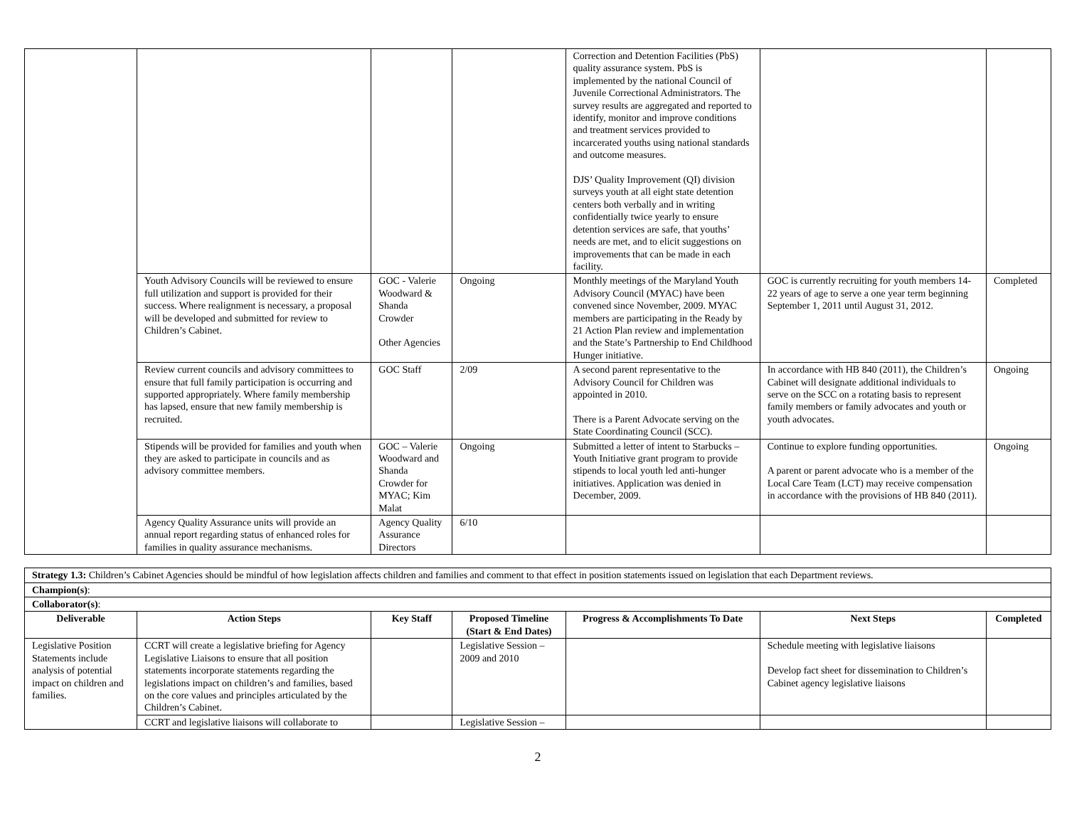| | | | | Correction and Detention Facilities (PbS) quality assurance system. PbS is implemented by the national Council of Juvenile Correctional Administrators. The survey results are aggregated and reported to identify, monitor and improve conditions and treatment services provided to incarcerated youths using national standards and outcome measures. DJS’ Quality Improvement (QI) division surveys youth at all eight state detention centers both verbally and in writing confidentially twice yearly to ensure detention services are safe, that youths’ needs are met, and to elicit suggestions on improvements that can be made in each facility. | | |
| | Youth Advisory Councils will be reviewed to ensure full utilization and support is provided for their success. Where realignment is necessary, a proposal will be developed and submitted for review to Children’s Cabinet. | GOC - Valerie Woodward & Shanda Crowder Other Agencies | Ongoing | Monthly meetings of the Maryland Youth Advisory Council (MYAC) have been convened since November, 2009. MYAC members are participating in the Ready by 21 Action Plan review and implementation and the State’s Partnership to End Childhood Hunger initiative. | GOC is currently recruiting for youth members 14-22 years of age to serve a one year term beginning September 1, 2011 until August 31, 2012. | Completed |
| | Review current councils and advisory committees to ensure that full family participation is occurring and supported appropriately. Where family membership has lapsed, ensure that new family membership is recruited. | GOC Staff | 2/09 | A second parent representative to the Advisory Council for Children was appointed in 2010. There is a Parent Advocate serving on the State Coordinating Council (SCC). | In accordance with HB 840 (2011), the Children’s Cabinet will designate additional individuals to serve on the SCC on a rotating basis to represent family members or family advocates and youth or youth advocates. | Ongoing |
| | Stipends will be provided for families and youth when they are asked to participate in councils and as advisory committee members. | GOC – Valerie Woodward and Shanda Crowder for MYAC; Kim Malat | Ongoing | Submitted a letter of intent to Starbucks –Youth Initiative grant program to provide stipends to local youth led anti-hunger initiatives. Application was denied in December, 2009. | Continue to explore funding opportunities. A parent or parent advocate who is a member of the Local Care Team (LCT) may receive compensation in accordance with the provisions of HB 840 (2011). | Ongoing |
| | Agency Quality Assurance units will provide an annual report regarding status of enhanced roles for families in quality assurance mechanisms. | Agency Quality Assurance Directors | 6/10 | | | |
| Strategy 1.3: Children’s Cabinet Agencies should be mindful of how legislation affects children and families and comment to that effect in position statements issued on legislation that each Department reviews. | | | | | | |
| Champion(s) : | | | | | | |
| Collaborator(s) : | | | | | | |
| Deliverable | Action Steps | Key Staff | Proposed Timeline (Start & End Dates) | Progress & Accomplishments To Date | Next Steps | Completed |
| Legislative Position Statements include analysis of potential impact on children and families. | CCRT will create a legislative briefing for Agency Legislative Liaisons to ensure that all position statements incorporate statements regarding the legislations impact on children’s and families, based on the core values and principles articulated by the Children’s Cabinet. | | Legislative Session – 2009 and 2010 | | Schedule meeting with legislative liaisons Develop fact sheet for dissemination to Children’s Cabinet agency legislative liaisons | |
| | CCRT and legislative liaisons will collaborate to | | Legislative Session – | | | |
2